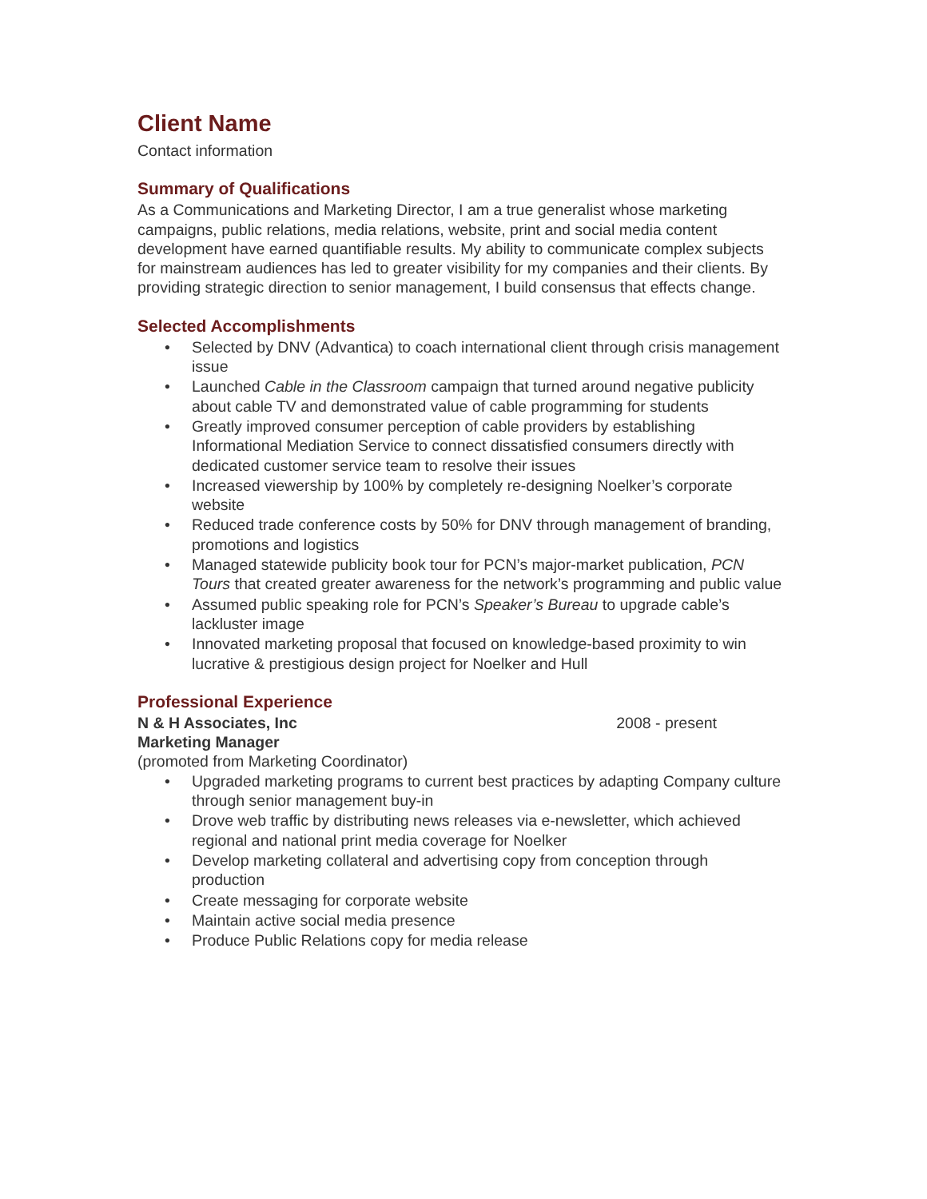Client Name
Contact information
Summary of Qualifications
As a Communications and Marketing Director, I am a true generalist whose marketing campaigns, public relations, media relations, website, print and social media content development have earned quantifiable results. My ability to communicate complex subjects for mainstream audiences has led to greater visibility for my companies and their clients. By providing strategic direction to senior management, I build consensus that effects change.
Selected Accomplishments
• Selected by DNV (Advantica) to coach international client through crisis management issue
• Launched Cable in the Classroom campaign that turned around negative publicity about cable TV and demonstrated value of cable programming for students
• Greatly improved consumer perception of cable providers by establishing Informational Mediation Service to connect dissatisfied consumers directly with dedicated customer service team to resolve their issues
• Increased viewership by 100% by completely re-designing Noelker’s corporate website
• Reduced trade conference costs by 50% for DNV through management of branding, promotions and logistics
• Managed statewide publicity book tour for PCN’s major-market publication, PCN Tours that created greater awareness for the network’s programming and public value
• Assumed public speaking role for PCN’s Speaker’s Bureau to upgrade cable’s lackluster image
• Innovated marketing proposal that focused on knowledge-based proximity to win lucrative & prestigious design project for Noelker and Hull
Professional Experience
N & H Associates, Inc 2008 - present
Marketing Manager
(promoted from Marketing Coordinator)
• Upgraded marketing programs to current best practices by adapting Company culture through senior management buy-in
• Drove web traffic by distributing news releases via e-newsletter, which achieved regional and national print media coverage for Noelker
• Develop marketing collateral and advertising copy from conception through production
• Create messaging for corporate website
• Maintain active social media presence
• Produce Public Relations copy for media release